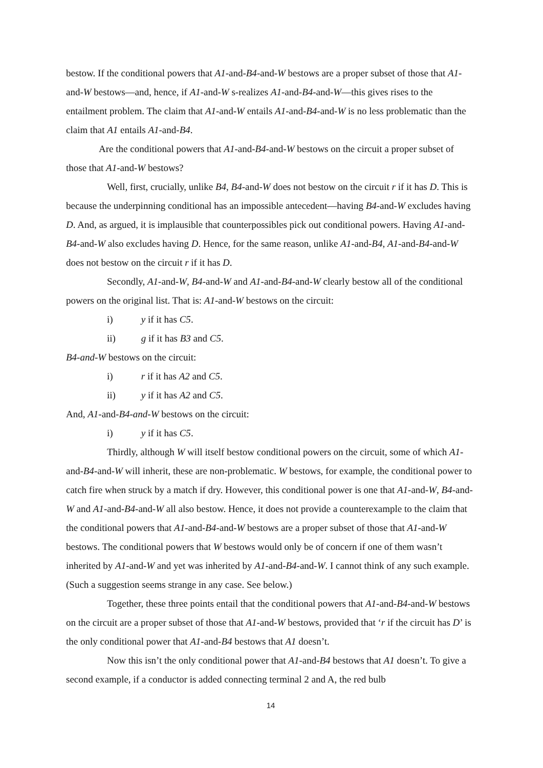bestow. If the conditional powers that A1-and-B4-and-W bestows are a proper subset of those that A1-and-W bestows—and, hence, if A1-and-W s-realizes A1-and-B4-and-W—this gives rises to the entailment problem. The claim that A1-and-W entails A1-and-B4-and-W is no less problematic than the claim that A1 entails A1-and-B4.
Are the conditional powers that A1-and-B4-and-W bestows on the circuit a proper subset of those that A1-and-W bestows?
Well, first, crucially, unlike B4, B4-and-W does not bestow on the circuit r if it has D. This is because the underpinning conditional has an impossible antecedent—having B4-and-W excludes having D. And, as argued, it is implausible that counterpossibles pick out conditional powers. Having A1-and-B4-and-W also excludes having D. Hence, for the same reason, unlike A1-and-B4, A1-and-B4-and-W does not bestow on the circuit r if it has D.
Secondly, A1-and-W, B4-and-W and A1-and-B4-and-W clearly bestow all of the conditional powers on the original list. That is: A1-and-W bestows on the circuit:
i) y if it has C5.
ii) g if it has B3 and C5.
B4-and-W bestows on the circuit:
i) r if it has A2 and C5.
ii) y if it has A2 and C5.
And, A1-and-B4-and-W bestows on the circuit:
i) y if it has C5.
Thirdly, although W will itself bestow conditional powers on the circuit, some of which A1-and-B4-and-W will inherit, these are non-problematic. W bestows, for example, the conditional power to catch fire when struck by a match if dry. However, this conditional power is one that A1-and-W, B4-and-W and A1-and-B4-and-W all also bestow. Hence, it does not provide a counterexample to the claim that the conditional powers that A1-and-B4-and-W bestows are a proper subset of those that A1-and-W bestows. The conditional powers that W bestows would only be of concern if one of them wasn’t inherited by A1-and-W and yet was inherited by A1-and-B4-and-W. I cannot think of any such example. (Such a suggestion seems strange in any case. See below.)
Together, these three points entail that the conditional powers that A1-and-B4-and-W bestows on the circuit are a proper subset of those that A1-and-W bestows, provided that ‘r if the circuit has D’ is the only conditional power that A1-and-B4 bestows that A1 doesn’t.
Now this isn’t the only conditional power that A1-and-B4 bestows that A1 doesn’t. To give a second example, if a conductor is added connecting terminal 2 and A, the red bulb
14